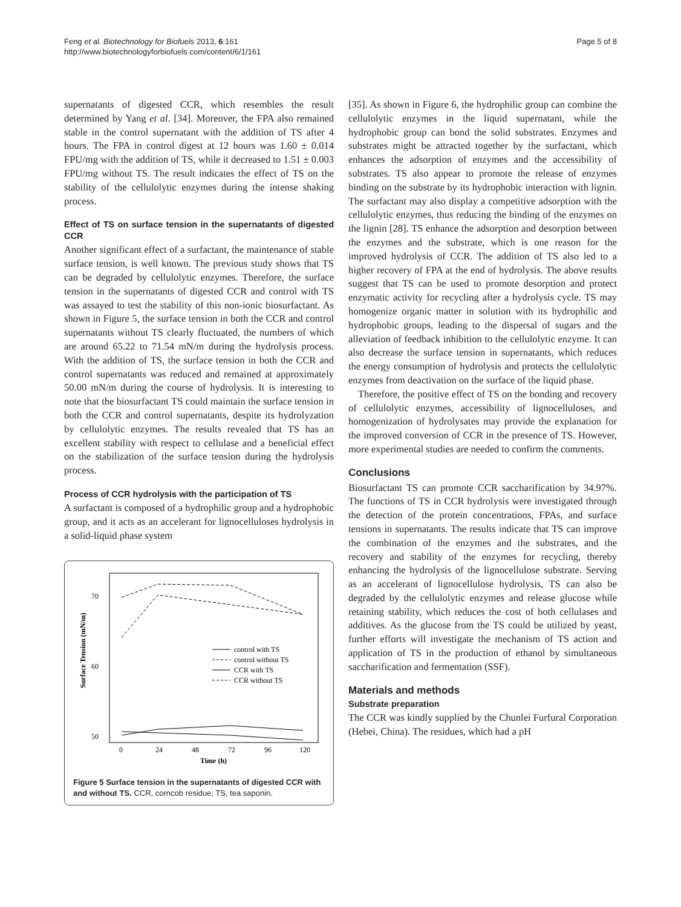Feng et al. Biotechnology for Biofuels 2013, 6:161
http://www.biotechnologyforbiofuels.com/content/6/1/161
Page 5 of 8
supernatants of digested CCR, which resembles the result determined by Yang et al. [34]. Moreover, the FPA also remained stable in the control supernatant with the addition of TS after 4 hours. The FPA in control digest at 12 hours was 1.60 ± 0.014 FPU/mg with the addition of TS, while it decreased to 1.51 ± 0.003 FPU/mg without TS. The result indicates the effect of TS on the stability of the cellulolytic enzymes during the intense shaking process.
Effect of TS on surface tension in the supernatants of digested CCR
Another significant effect of a surfactant, the maintenance of stable surface tension, is well known. The previous study shows that TS can be degraded by cellulolytic enzymes. Therefore, the surface tension in the supernatants of digested CCR and control with TS was assayed to test the stability of this non-ionic biosurfactant. As shown in Figure 5, the surface tension in both the CCR and control supernatants without TS clearly fluctuated, the numbers of which are around 65.22 to 71.54 mN/m during the hydrolysis process. With the addition of TS, the surface tension in both the CCR and control supernatants was reduced and remained at approximately 50.00 mN/m during the course of hydrolysis. It is interesting to note that the biosurfactant TS could maintain the surface tension in both the CCR and control supernatants, despite its hydrolyzation by cellulolytic enzymes. The results revealed that TS has an excellent stability with respect to cellulase and a beneficial effect on the stabilization of the surface tension during the hydrolysis process.
Process of CCR hydrolysis with the participation of TS
A surfactant is composed of a hydrophilic group and a hydrophobic group, and it acts as an accelerant for lignocelluloses hydrolysis in a solid-liquid phase system
Surface Tension (mN/m)
70
60
50
0
24
48
72
96
120
Time (h)
control with TS
control without TS
CCR with TS
CCR without TS
Figure 5 Surface tension in the supernatants of digested CCR with and without TS. CCR, corncob residue; TS, tea saponin.
[35]. As shown in Figure 6, the hydrophilic group can combine the cellulolytic enzymes in the liquid supernatant, while the hydrophobic group can bond the solid substrates. Enzymes and substrates might be attracted together by the surfactant, which enhances the adsorption of enzymes and the accessibility of substrates. TS also appear to promote the release of enzymes binding on the substrate by its hydrophobic interaction with lignin. The surfactant may also display a competitive adsorption with the cellulolytic enzymes, thus reducing the binding of the enzymes on the lignin [28]. TS enhance the adsorption and desorption between the enzymes and the substrate, which is one reason for the improved hydrolysis of CCR. The addition of TS also led to a higher recovery of FPA at the end of hydrolysis. The above results suggest that TS can be used to promote desorption and protect enzymatic activity for recycling after a hydrolysis cycle. TS may homogenize organic matter in solution with its hydrophilic and hydrophobic groups, leading to the dispersal of sugars and the alleviation of feedback inhibition to the cellulolytic enzyme. It can also decrease the surface tension in supernatants, which reduces the energy consumption of hydrolysis and protects the cellulolytic enzymes from deactivation on the surface of the liquid phase.
Therefore, the positive effect of TS on the bonding and recovery of cellulolytic enzymes, accessibility of lignocelluloses, and homogenization of hydrolysates may provide the explanation for the improved conversion of CCR in the presence of TS. However, more experimental studies are needed to confirm the comments.
Conclusions
Biosurfactant TS can promote CCR saccharification by 34.97%. The functions of TS in CCR hydrolysis were investigated through the detection of the protein concentrations, FPAs, and surface tensions in supernatants. The results indicate that TS can improve the combination of the enzymes and the substrates, and the recovery and stability of the enzymes for recycling, thereby enhancing the hydrolysis of the lignocellulose substrate. Serving as an accelerant of lignocellulose hydrolysis, TS can also be degraded by the cellulolytic enzymes and release glucose while retaining stability, which reduces the cost of both cellulases and additives. As the glucose from the TS could be utilized by yeast, further efforts will investigate the mechanism of TS action and application of TS in the production of ethanol by simultaneous saccharification and fermentation (SSF).
Materials and methods
Substrate preparation
The CCR was kindly supplied by the Chunlei Furfural Corporation (Hebei, China). The residues, which had a pH